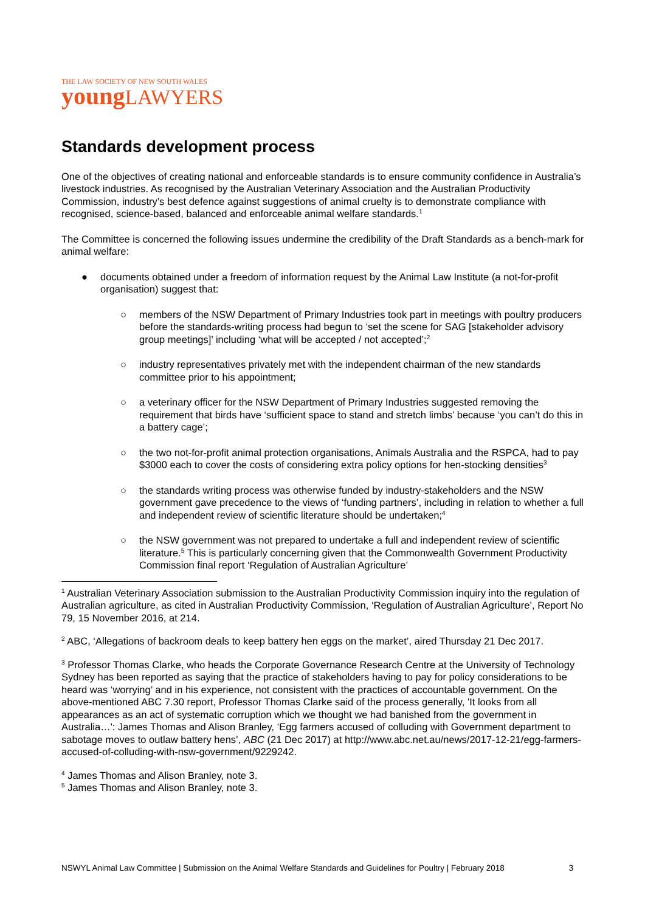THE LAW SOCIETY OF NEW SOUTH WALES
young LAWYERS
Standards development process
One of the objectives of creating national and enforceable standards is to ensure community confidence in Australia’s livestock industries. As recognised by the Australian Veterinary Association and the Australian Productivity Commission, industry’s best defence against suggestions of animal cruelty is to demonstrate compliance with recognised, science-based, balanced and enforceable animal welfare standards.<sup>1</sup>
The Committee is concerned the following issues undermine the credibility of the Draft Standards as a bench-mark for animal welfare:
● documents obtained under a freedom of information request by the Animal Law Institute (a not-for-profit organisation) suggest that:
○ members of the NSW Department of Primary Industries took part in meetings with poultry producers before the standards-writing process had begun to ‘set the scene for SAG [stakeholder advisory group meetings]’ including ‘what will be accepted / not accepted’;<sup>2</sup>
○ industry representatives privately met with the independent chairman of the new standards committee prior to his appointment;
○ a veterinary officer for the NSW Department of Primary Industries suggested removing the requirement that birds have ‘sufficient space to stand and stretch limbs’ because ‘you can’t do this in a battery cage’;
○ the two not-for-profit animal protection organisations, Animals Australia and the RSPCA, had to pay $3000 each to cover the costs of considering extra policy options for hen-stocking densities<sup>3</sup>
○ the standards writing process was otherwise funded by industry-stakeholders and the NSW government gave precedence to the views of ‘funding partners’, including in relation to whether a full and independent review of scientific literature should be undertaken;<sup>4</sup>
○ the NSW government was not prepared to undertake a full and independent review of scientific literature.<sup>5</sup> This is particularly concerning given that the Commonwealth Government Productivity Commission final report ‘Regulation of Australian Agriculture’
<sup>1</sup> Australian Veterinary Association submission to the Australian Productivity Commission inquiry into the regulation of Australian agriculture, as cited in Australian Productivity Commission, ‘Regulation of Australian Agriculture’, Report No 79, 15 November 2016, at 214.
<sup>2</sup> ABC, ‘Allegations of backroom deals to keep battery hen eggs on the market’, aired Thursday 21 Dec 2017.
<sup>3</sup> Professor Thomas Clarke, who heads the Corporate Governance Research Centre at the University of Technology Sydney has been reported as saying that the practice of stakeholders having to pay for policy considerations to be heard was ‘worrying’ and in his experience, not consistent with the practices of accountable government. On the above-mentioned ABC 7.30 report, Professor Thomas Clarke said of the process generally, 'It looks from all appearances as an act of systematic corruption which we thought we had banished from the government in Australia…': James Thomas and Alison Branley, ‘Egg farmers accused of colluding with Government department to sabotage moves to outlaw battery hens’, ABC (21 Dec 2017) at http://www.abc.net.au/news/2017-12-21/egg-farmers-accused-of-colluding-with-nsw-government/9229242.
<sup>4</sup> James Thomas and Alison Branley, note 3.
<sup>5</sup> James Thomas and Alison Branley, note 3.
NSWYL Animal Law Committee | Submission on the Animal Welfare Standards and Guidelines for Poultry | February 2018 3